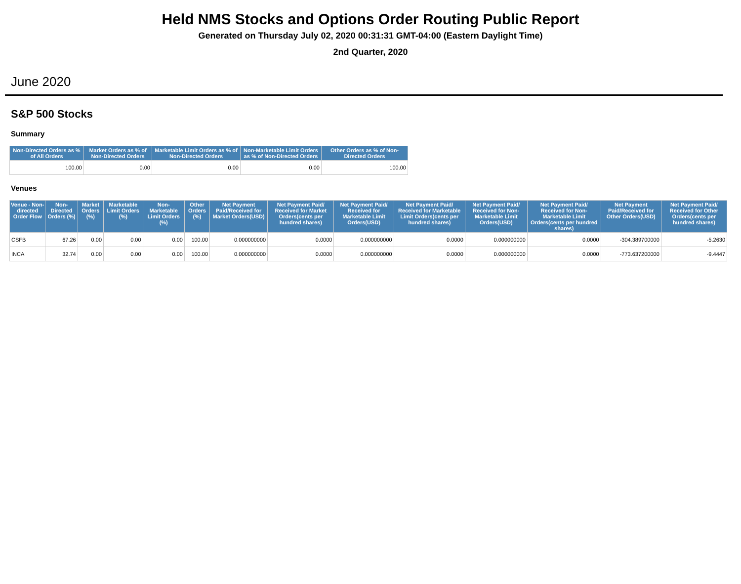Held NMS Stocks and Options Order Routing Public Report
Generated on Thursday July 02, 2020 00:31:31 GMT-04:00 (Eastern Daylight Time)
2nd Quarter, 2020
June 2020
S&P 500 Stocks
Summary
| Non-Directed Orders as % of All Orders | Market Orders as % of Non-Directed Orders | Marketable Limit Orders as % of Non-Directed Orders | Non-Marketable Limit Orders as % of Non-Directed Orders | Other Orders as % of Non-Directed Orders |
| --- | --- | --- | --- | --- |
| 100.00 | 0.00 | 0.00 | 0.00 | 100.00 |
Venues
| Venue - Non-directed Order Flow | Non-Directed Orders (%) | Market Orders (%) | Marketable Limit Orders (%) | Non-Marketable Limit Orders (%) | Other Orders (%) | Net Payment Paid/Received for Market Orders(USD) | Net Payment Paid/ Received for Market Orders(cents per hundred shares) | Net Payment Paid/ Received for Marketable Limit Orders(USD) | Net Payment Paid/ Received for Marketable Limit Orders(cents per hundred shares) | Net Payment Paid/ Received for Non-Marketable Limit Orders(USD) | Net Payment Paid/ Received for Non-Marketable Limit Orders(cents per hundred shares) | Net Payment Paid/Received for Other Orders(USD) | Net Payment Paid/ Received for Other Orders(cents per hundred shares) |
| --- | --- | --- | --- | --- | --- | --- | --- | --- | --- | --- | --- | --- | --- |
| CSFB | 67.26 | 0.00 | 0.00 | 0.00 | 100.00 | 0.000000000 | 0.0000 | 0.000000000 | 0.0000 | 0.000000000 | 0.0000 | -304.389700000 | -5.2630 |
| INCA | 32.74 | 0.00 | 0.00 | 0.00 | 100.00 | 0.000000000 | 0.0000 | 0.000000000 | 0.0000 | 0.000000000 | 0.0000 | -773.637200000 | -9.4447 |